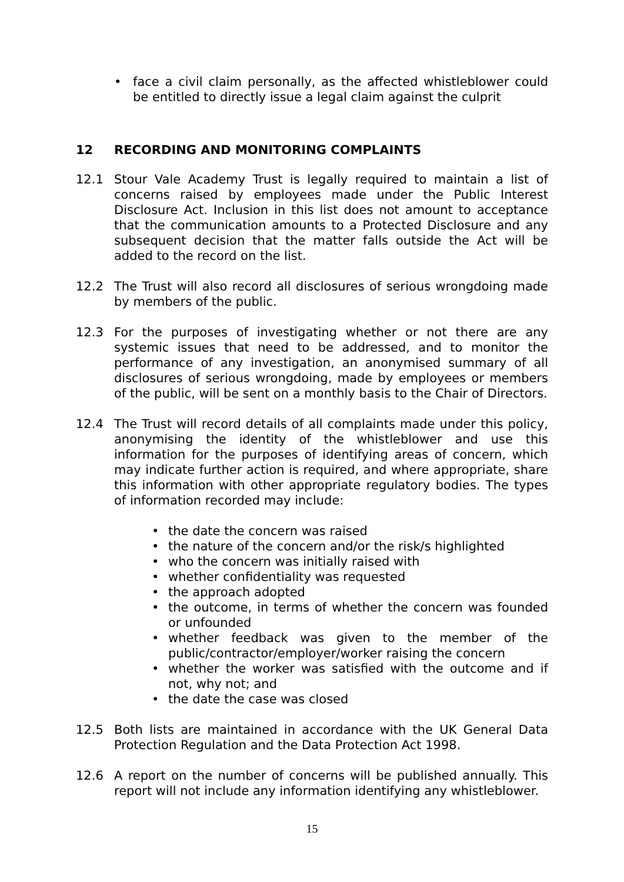• face a civil claim personally, as the affected whistleblower could be entitled to directly issue a legal claim against the culprit
12 RECORDING AND MONITORING COMPLAINTS
12.1 Stour Vale Academy Trust is legally required to maintain a list of concerns raised by employees made under the Public Interest Disclosure Act. Inclusion in this list does not amount to acceptance that the communication amounts to a Protected Disclosure and any subsequent decision that the matter falls outside the Act will be added to the record on the list.
12.2 The Trust will also record all disclosures of serious wrongdoing made by members of the public.
12.3 For the purposes of investigating whether or not there are any systemic issues that need to be addressed, and to monitor the performance of any investigation, an anonymised summary of all disclosures of serious wrongdoing, made by employees or members of the public, will be sent on a monthly basis to the Chair of Directors.
12.4 The Trust will record details of all complaints made under this policy, anonymising the identity of the whistleblower and use this information for the purposes of identifying areas of concern, which may indicate further action is required, and where appropriate, share this information with other appropriate regulatory bodies. The types of information recorded may include:
• the date the concern was raised
• the nature of the concern and/or the risk/s highlighted
• who the concern was initially raised with
• whether confidentiality was requested
• the approach adopted
• the outcome, in terms of whether the concern was founded or unfounded
• whether feedback was given to the member of the public/contractor/employer/worker raising the concern
• whether the worker was satisfied with the outcome and if not, why not; and
• the date the case was closed
12.5 Both lists are maintained in accordance with the UK General Data Protection Regulation and the Data Protection Act 1998.
12.6 A report on the number of concerns will be published annually. This report will not include any information identifying any whistleblower.
15